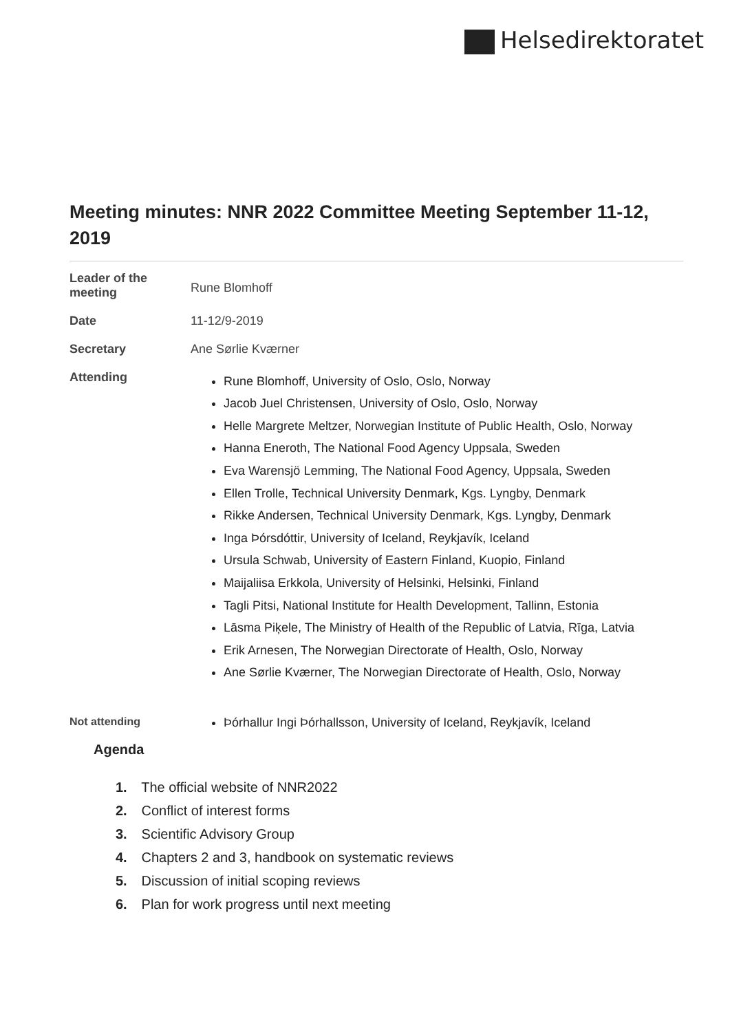Helsedirektoratet
Meeting minutes: NNR 2022 Committee Meeting September 11-12, 2019
| Leader of the meeting | Rune Blomhoff |
| Date | 11-12/9-2019 |
| Secretary | Ane Sørlie Kværner |
| Attending | Rune Blomhoff, University of Oslo, Oslo, Norway Jacob Juel Christensen, University of Oslo, Oslo, Norway Helle Margrete Meltzer, Norwegian Institute of Public Health, Oslo, Norway Hanna Eneroth, The National Food Agency Uppsala, Sweden Eva Warensjö Lemming, The National Food Agency, Uppsala, Sweden Ellen Trolle, Technical University Denmark, Kgs. Lyngby, Denmark Rikke Andersen, Technical University Denmark, Kgs. Lyngby, Denmark Inga Þórsdóttir, University of Iceland, Reykjavík, Iceland Ursula Schwab, University of Eastern Finland, Kuopio, Finland Maijaliisa Erkkola, University of Helsinki, Helsinki, Finland Tagli Pitsi, National Institute for Health Development, Tallinn, Estonia Lāsma Piķele, The Ministry of Health of the Republic of Latvia, Rīga, Latvia Erik Arnesen, The Norwegian Directorate of Health, Oslo, Norway Ane Sørlie Kværner, The Norwegian Directorate of Health, Oslo, Norway |
| Not attending | Þórhallur Ingi Þórhallsson, University of Iceland, Reykjavík, Iceland |
Agenda
1. The official website of NNR2022
2. Conflict of interest forms
3. Scientific Advisory Group
4. Chapters 2 and 3, handbook on systematic reviews
5. Discussion of initial scoping reviews
6. Plan for work progress until next meeting